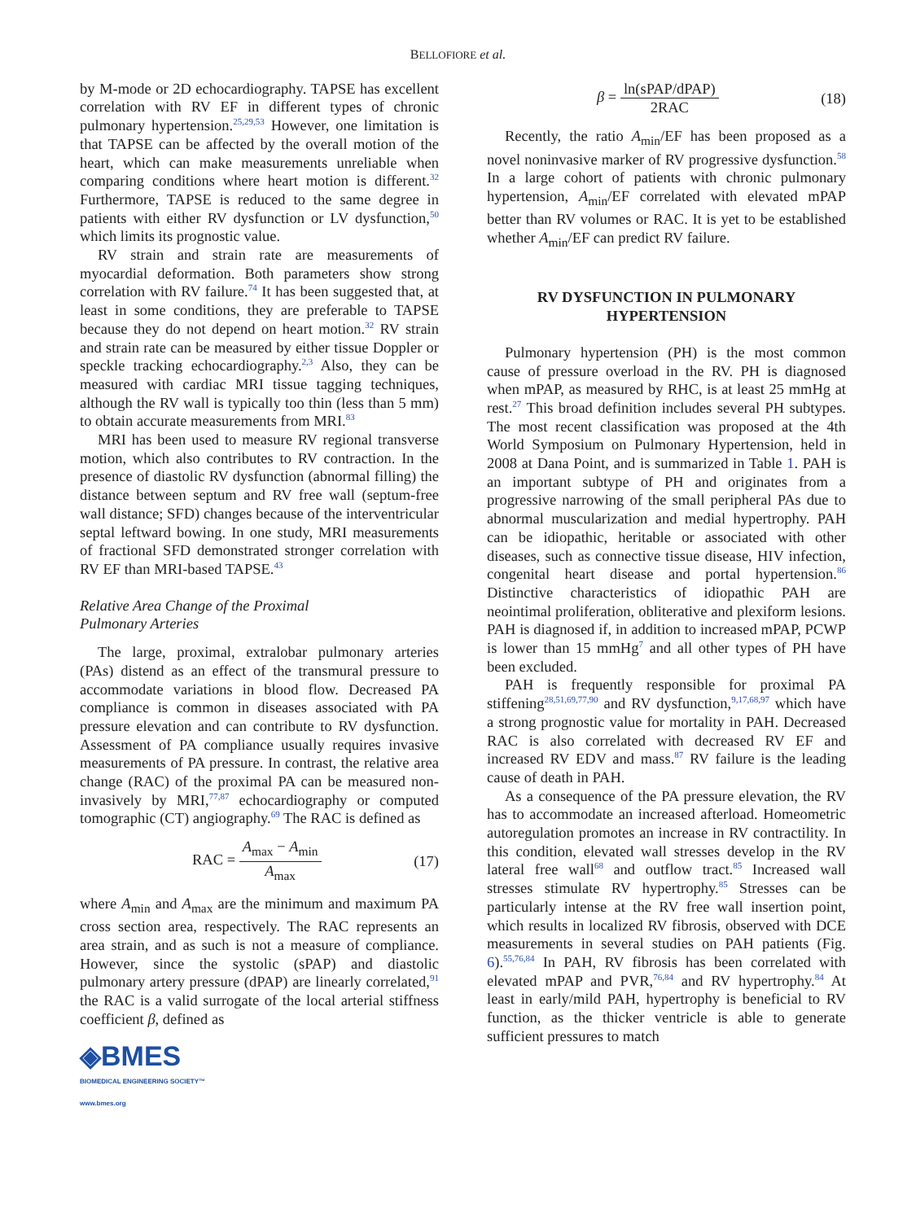BELLOFIORE et al.
by M-mode or 2D echocardiography. TAPSE has excellent correlation with RV EF in different types of chronic pulmonary hypertension.<sup>25,29,53</sup> However, one limitation is that TAPSE can be affected by the overall motion of the heart, which can make measurements unreliable when comparing conditions where heart motion is different.<sup>32</sup> Furthermore, TAPSE is reduced to the same degree in patients with either RV dysfunction or LV dysfunction,<sup>50</sup> which limits its prognostic value.
RV strain and strain rate are measurements of myocardial deformation. Both parameters show strong correlation with RV failure.<sup>74</sup> It has been suggested that, at least in some conditions, they are preferable to TAPSE because they do not depend on heart motion.<sup>32</sup> RV strain and strain rate can be measured by either tissue Doppler or speckle tracking echocardiography.<sup>2,3</sup> Also, they can be measured with cardiac MRI tissue tagging techniques, although the RV wall is typically too thin (less than 5 mm) to obtain accurate measurements from MRI.<sup>83</sup>
MRI has been used to measure RV regional transverse motion, which also contributes to RV contraction. In the presence of diastolic RV dysfunction (abnormal filling) the distance between septum and RV free wall (septum-free wall distance; SFD) changes because of the interventricular septal leftward bowing. In one study, MRI measurements of fractional SFD demonstrated stronger correlation with RV EF than MRI-based TAPSE.<sup>43</sup>
Relative Area Change of the Proximal
Pulmonary Arteries
The large, proximal, extralobar pulmonary arteries (PAs) distend as an effect of the transmural pressure to accommodate variations in blood flow. Decreased PA compliance is common in diseases associated with PA pressure elevation and can contribute to RV dysfunction. Assessment of PA compliance usually requires invasive measurements of PA pressure. In contrast, the relative area change (RAC) of the proximal PA can be measured non-invasively by MRI,<sup>77,87</sup> echocardiography or computed tomographic (CT) angiography.<sup>69</sup> The RAC is defined as
RAC = A<sub>max</sub> − A<sub>min</sub> A<sub>max</sub> (17)
where A<sub>min</sub> and A<sub>max</sub> are the minimum and maximum PA cross section area, respectively. The RAC represents an area strain, and as such is not a measure of compliance. However, since the systolic (sPAP) and diastolic pulmonary artery pressure (dPAP) are linearly correlated,<sup>91</sup> the RAC is a valid surrogate of the local arterial stiffness coefficient β, defined as
◈BMES
BIOMEDICAL ENGINEERING SOCIETY™
www.bmes.org
β = ln(sPAP/dPAP) 2RAC (18)
Recently, the ratio A<sub>min</sub>/EF has been proposed as a novel noninvasive marker of RV progressive dysfunction.<sup>58</sup> In a large cohort of patients with chronic pulmonary hypertension, A<sub>min</sub>/EF correlated with elevated mPAP better than RV volumes or RAC. It is yet to be established whether A<sub>min</sub>/EF can predict RV failure.
RV DYSFUNCTION IN PULMONARY
HYPERTENSION
Pulmonary hypertension (PH) is the most common cause of pressure overload in the RV. PH is diagnosed when mPAP, as measured by RHC, is at least 25 mmHg at rest.<sup>27</sup> This broad definition includes several PH subtypes. The most recent classification was proposed at the 4th World Symposium on Pulmonary Hypertension, held in 2008 at Dana Point, and is summarized in Table 1. PAH is an important subtype of PH and originates from a progressive narrowing of the small peripheral PAs due to abnormal muscularization and medial hypertrophy. PAH can be idiopathic, heritable or associated with other diseases, such as connective tissue disease, HIV infection, congenital heart disease and portal hypertension.<sup>86</sup> Distinctive characteristics of idiopathic PAH are neointimal proliferation, obliterative and plexiform lesions. PAH is diagnosed if, in addition to increased mPAP, PCWP is lower than 15 mmHg<sup>7</sup> and all other types of PH have been excluded.
PAH is frequently responsible for proximal PA stiffening<sup>28,51,69,77,90</sup> and RV dysfunction,<sup>9,17,68,97</sup> which have a strong prognostic value for mortality in PAH. Decreased RAC is also correlated with decreased RV EF and increased RV EDV and mass.<sup>87</sup> RV failure is the leading cause of death in PAH.
As a consequence of the PA pressure elevation, the RV has to accommodate an increased afterload. Homeometric autoregulation promotes an increase in RV contractility. In this condition, elevated wall stresses develop in the RV lateral free wall<sup>68</sup> and outflow tract.<sup>85</sup> Increased wall stresses stimulate RV hypertrophy.<sup>85</sup> Stresses can be particularly intense at the RV free wall insertion point, which results in localized RV fibrosis, observed with DCE measurements in several studies on PAH patients (Fig. 6).<sup>55,76,84</sup> In PAH, RV fibrosis has been correlated with elevated mPAP and PVR,<sup>76,84</sup> and RV hypertrophy.<sup>84</sup> At least in early/mild PAH, hypertrophy is beneficial to RV function, as the thicker ventricle is able to generate sufficient pressures to match